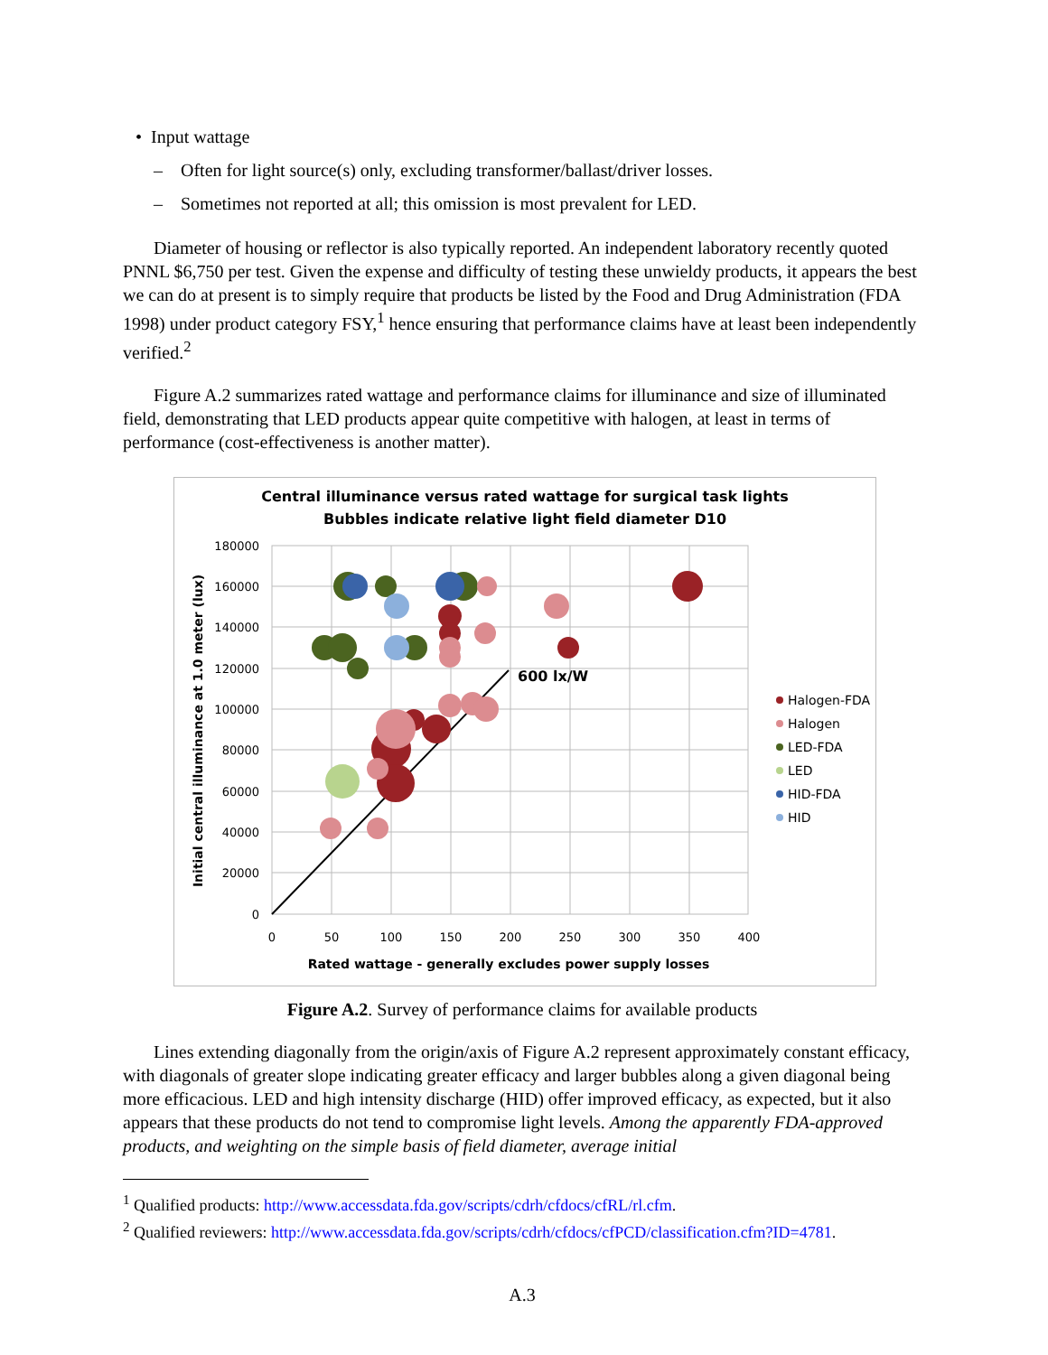• Input wattage
– Often for light source(s) only, excluding transformer/ballast/driver losses.
– Sometimes not reported at all; this omission is most prevalent for LED.
Diameter of housing or reflector is also typically reported. An independent laboratory recently quoted PNNL $6,750 per test. Given the expense and difficulty of testing these unwieldy products, it appears the best we can do at present is to simply require that products be listed by the Food and Drug Administration (FDA 1998) under product category FSY,<sup>1</sup> hence ensuring that performance claims have at least been independently verified.<sup>2</sup>
Figure A.2 summarizes rated wattage and performance claims for illuminance and size of illuminated field, demonstrating that LED products appear quite competitive with halogen, at least in terms of performance (cost-effectiveness is another matter).
Central illuminance versus rated wattage for surgical task lights
Bubbles indicate relative light field diameter D10
180000
160000
140000
120000
100000
80000
60000
40000
20000
0
0
50
100
150
200
250
300
350
400
Rated wattage - generally excludes power supply losses
Initial central illuminance at 1.0 meter (lux)
600 lx/W
Halogen-FDA
Halogen
LED-FDA
LED
HID-FDA
HID
Figure A.2. Survey of performance claims for available products
Lines extending diagonally from the origin/axis of Figure A.2 represent approximately constant efficacy, with diagonals of greater slope indicating greater efficacy and larger bubbles along a given diagonal being more efficacious. LED and high intensity discharge (HID) offer improved efficacy, as expected, but it also appears that these products do not tend to compromise light levels. Among the apparently FDA-approved products, and weighting on the simple basis of field diameter, average initial
<sup>1</sup> Qualified products: http://www.accessdata.fda.gov/scripts/cdrh/cfdocs/cfRL/rl.cfm.
<sup>2</sup> Qualified reviewers: http://www.accessdata.fda.gov/scripts/cdrh/cfdocs/cfPCD/classification.cfm?ID=4781.
A.3